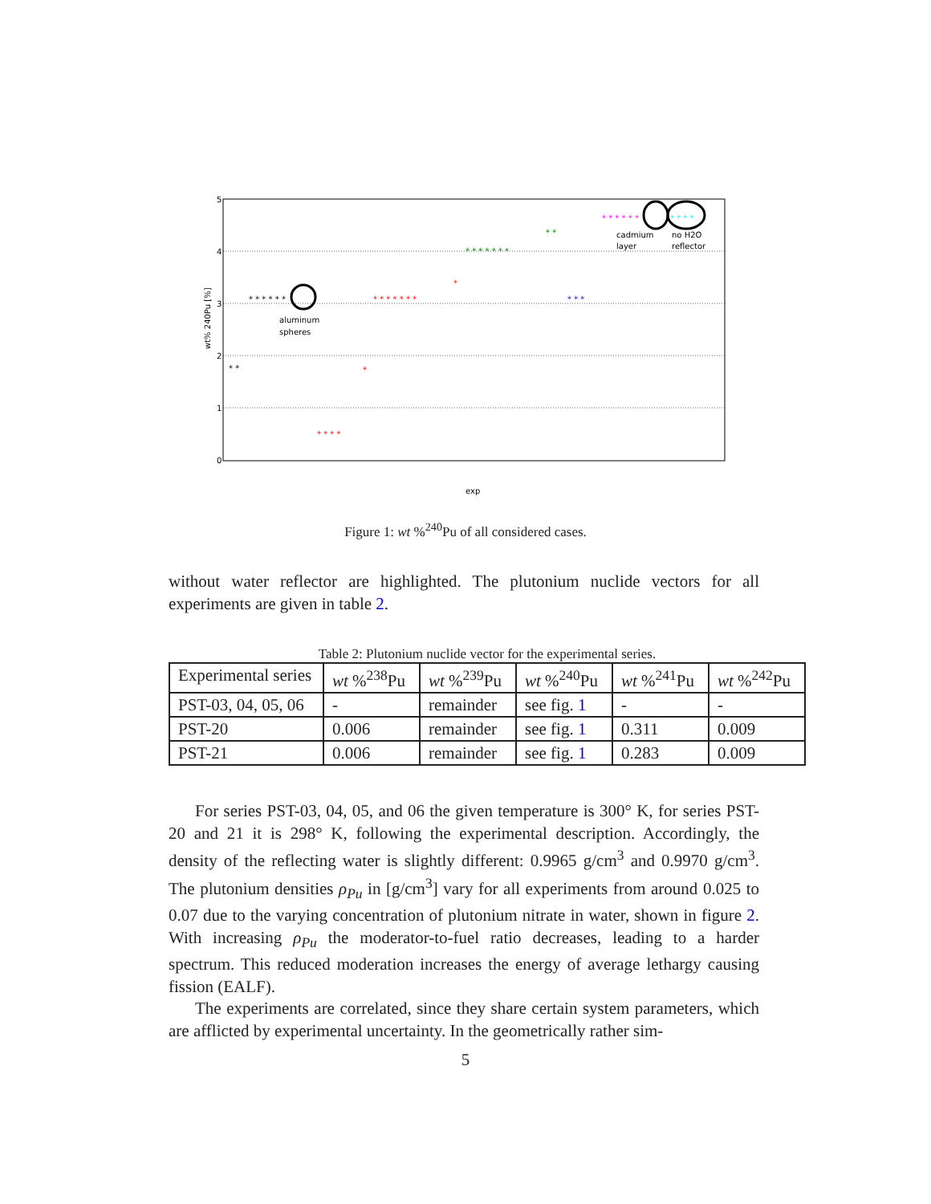5
4
3
2
1
0
wt% 240Pu [%]
exp
* *
* * * * * *
aluminum
spheres
* * * *
*
* * * * * * *
*
* * * * * * *
* *
* * *
* * * * * *
* * * *
cadmium
layer
no H2O
reflector
Figure 1: wt %<sup>240</sup>Pu of all considered cases.
without water reflector are highlighted. The plutonium nuclide vectors for all experiments are given in table 2.
Table 2: Plutonium nuclide vector for the experimental series.
| Experimental series | wt %<sup>238</sup>Pu | wt %<sup>239</sup>Pu | wt %<sup>240</sup>Pu | wt %<sup>241</sup>Pu | wt %<sup>242</sup>Pu |
| PST-03, 04, 05, 06 | - | remainder | see fig. 1 | - | - |
| PST-20 | 0.006 | remainder | see fig. 1 | 0.311 | 0.009 |
| PST-21 | 0.006 | remainder | see fig. 1 | 0.283 | 0.009 |
For series PST-03, 04, 05, and 06 the given temperature is 300° K, for series PST-20 and 21 it is 298° K, following the experimental description. Accordingly, the density of the reflecting water is slightly different: 0.9965 g/cm<sup>3</sup> and 0.9970 g/cm<sup>3</sup>. The plutonium densities ρ<sub>Pu</sub> in [g/cm<sup>3</sup>] vary for all experiments from around 0.025 to 0.07 due to the varying concentration of plutonium nitrate in water, shown in figure 2. With increasing ρ<sub>Pu</sub> the moderator-to-fuel ratio decreases, leading to a harder spectrum. This reduced moderation increases the energy of average lethargy causing fission (EALF).
The experiments are correlated, since they share certain system parameters, which are afflicted by experimental uncertainty. In the geometrically rather sim-
5